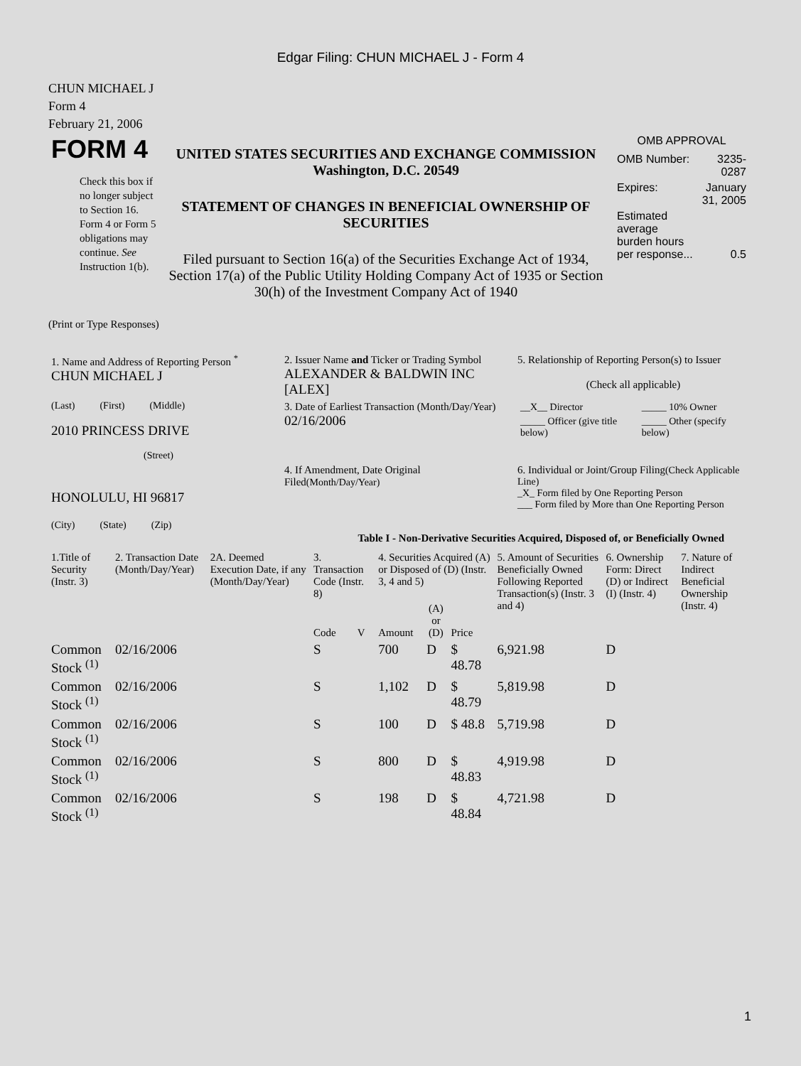Edgar Filing: CHUN MICHAEL J - Form 4
CHUN MICHAEL J
Form 4
February 21, 2006
| FORM 4 Check this box if no longer subject to Section 16. Form 4 or Form 5 obligations may continue. See Instruction 1(b). | UNITED STATES SECURITIES AND EXCHANGE COMMISSION Washington, D.C. 20549 STATEMENT OF CHANGES IN BENEFICIAL OWNERSHIP OF SECURITIES Filed pursuant to Section 16(a) of the Securities Exchange Act of 1934, Section 17(a) of the Public Utility Holding Company Act of 1935 or Section 30(h) of the Investment Company Act of 1940 | OMB APPROVAL / OMB Number: / 3235-0287 / / Expires: / January 31, 2005 / / Estimated average burden hours per response... / 0.5 / |
(Print or Type Responses)
| 1. Name and Address of Reporting Person <sup>*</sup> CHUN MICHAEL J | 2. Issuer Name and Ticker or Trading Symbol ALEXANDER & BALDWIN INC [ALEX] | 5. Relationship of Reporting Person(s) to Issuer (Check all applicable) |
| (Last) (First) (Middle) 2010 PRINCESS DRIVE (Street) | 3. Date of Earliest Transaction (Month/Day/Year) 02/16/2006 | / __X__ Director / _____ 10% Owner / / _____ Officer (give title below) / _____ Other (specify below) / |
| HONOLULU, HI 96817 (City) (State) (Zip) | 4. If Amendment, Date Original Filed (Month/Day/Year) | 6. Individual or Joint/Group Filing (Check Applicable Line) _X_ Form filed by One Reporting Person ___ Form filed by More than One Reporting Person |
Table I - Non-Derivative Securities Acquired, Disposed of, or Beneficially Owned
| 1.Title of Security (Instr. 3) | 2. Transaction Date (Month/Day/Year) | 2A. Deemed Execution Date, if any (Month/Day/Year) | 3. Transaction Code (Instr. 8) | | 4. Securities Acquired (A) or Disposed of (D) (Instr. 3, 4 and 5) | | | 5. Amount of Securities Beneficially Owned Following Reported Transaction(s) (Instr. 3 and 4) | 6. Ownership Form: Direct (D) or Indirect (I) (Instr. 4) | 7. Nature of Indirect Beneficial Ownership (Instr. 4) |
| --- | --- | --- | --- | --- | --- | --- | --- | --- | --- | --- |
| | | | Code | V | Amount | (A) or (D) | Price | | | |
| Common Stock <sup>(1)</sup> | 02/16/2006 | | S | | 700 | D | $ 48.78 | 6,921.98 | D | |
| Common Stock <sup>(1)</sup> | 02/16/2006 | | S | | 1,102 | D | $ 48.79 | 5,819.98 | D | |
| Common Stock <sup>(1)</sup> | 02/16/2006 | | S | | 100 | D | $ 48.8 | 5,719.98 | D | |
| Common Stock <sup>(1)</sup> | 02/16/2006 | | S | | 800 | D | $ 48.83 | 4,919.98 | D | |
| Common Stock <sup>(1)</sup> | 02/16/2006 | | S | | 198 | D | $ 48.84 | 4,721.98 | D | |
1